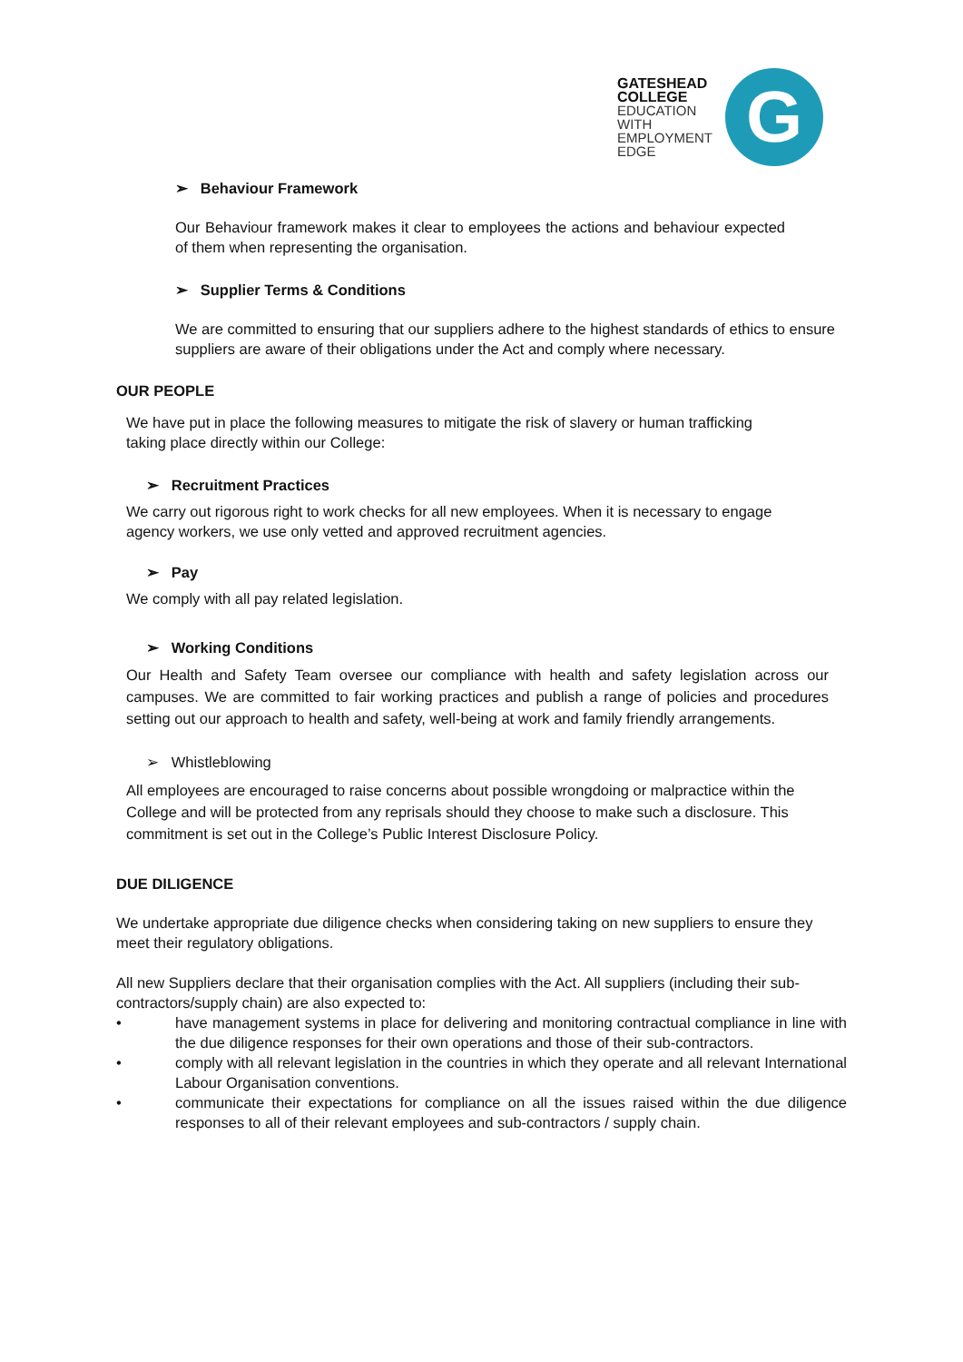GATESHEAD
COLLEGE
EDUCATION
WITH
EMPLOYMENT
EDGE
G
➢ Behaviour Framework
Our Behaviour framework makes it clear to employees the actions and behaviour expected of them when representing the organisation.
➢ Supplier Terms & Conditions
We are committed to ensuring that our suppliers adhere to the highest standards of ethics to ensure suppliers are aware of their obligations under the Act and comply where necessary.
OUR PEOPLE
We have put in place the following measures to mitigate the risk of slavery or human trafficking taking place directly within our College:
➢ Recruitment Practices
We carry out rigorous right to work checks for all new employees. When it is necessary to engage agency workers, we use only vetted and approved recruitment agencies.
➢ Pay
We comply with all pay related legislation.
➢ Working Conditions
Our Health and Safety Team oversee our compliance with health and safety legislation across our campuses. We are committed to fair working practices and publish a range of policies and procedures setting out our approach to health and safety, well-being at work and family friendly arrangements.
➢ Whistleblowing
All employees are encouraged to raise concerns about possible wrongdoing or malpractice within the College and will be protected from any reprisals should they choose to make such a disclosure. This commitment is set out in the College’s Public Interest Disclosure Policy.
DUE DILIGENCE
We undertake appropriate due diligence checks when considering taking on new suppliers to ensure they meet their regulatory obligations.
All new Suppliers declare that their organisation complies with the Act. All suppliers (including their sub-contractors/supply chain) are also expected to:
• have management systems in place for delivering and monitoring contractual compliance in line with the due diligence responses for their own operations and those of their sub-contractors.
• comply with all relevant legislation in the countries in which they operate and all relevant International Labour Organisation conventions.
• communicate their expectations for compliance on all the issues raised within the due diligence responses to all of their relevant employees and sub-contractors / supply chain.